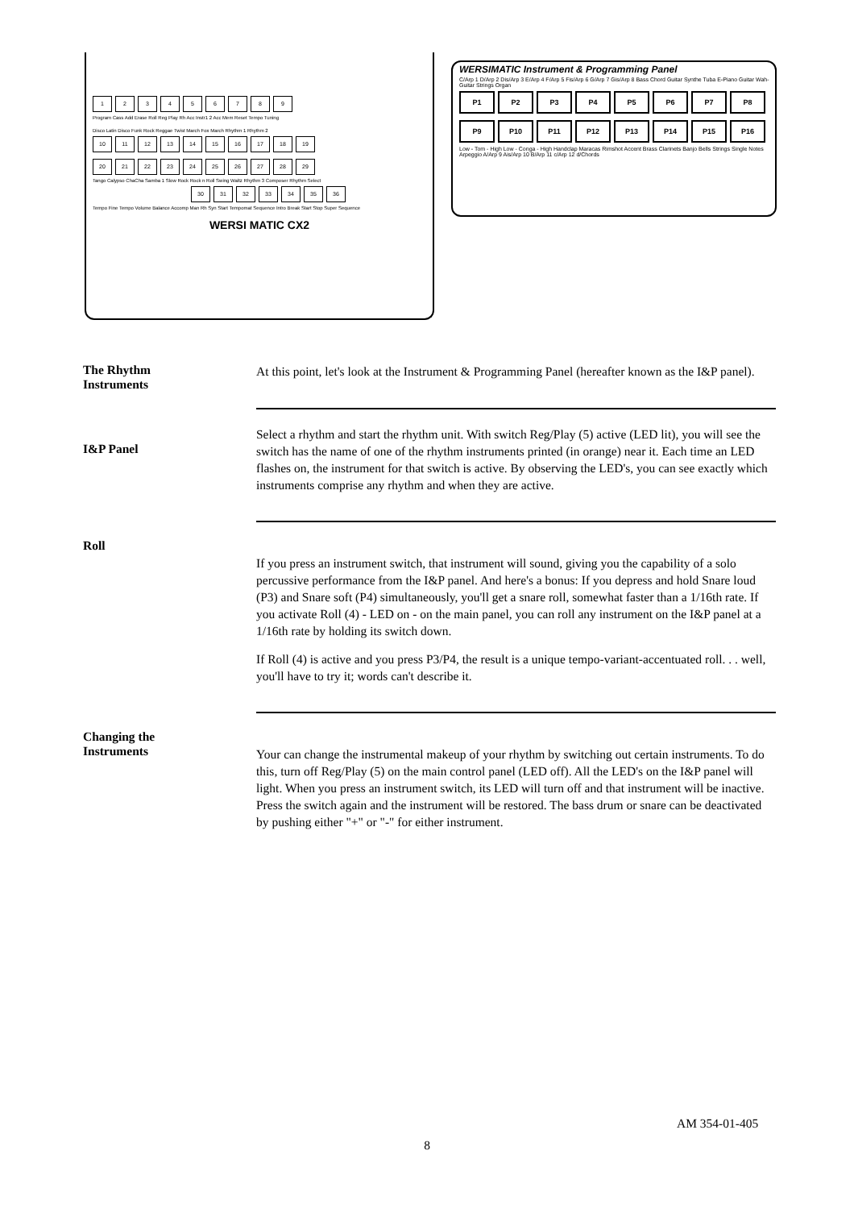1 2 3 4 5 6 7 8 9
Program Cass Add Erase Roll Reg Play Rh Acc Instr1 2 Acc Mem Reset Tempo Tuning
Disco Latin Disco Funk Rock Reggae Twist March Fox March Rhythm 1 Rhythm 2
10 11 12 13 14 15 16 17 18 19
20 21 22 23 24 25 26 27 28 29
Tango Calypso ChaCha Samba 1 Slow Rock Rock n Roll Swing Waltz Rhythm 3 Composer Rhythm Select
30 31 32 33 34 35 36
Tempo Fine Tempo Volume Balance Accomp Man Rh Syn Start Tempomat Sequence Intro Break Start Stop Super Sequence
WERSI MATIC CX2
WERSIMATIC Instrument & Programming Panel
C/Arp 1 D/Arp 2 Dis/Arp 3 E/Arp 4 F/Arp 5 Fis/Arp 6 G/Arp 7 Gis/Arp 8 Bass Chord Guitar Synthe Tuba E-Piano Guitar Wah-Guitar Strings Organ
P1 P2 P3 P4 P5 P6 P7 P8
P9 P10 P11 P12 P13 P14 P15 P16
Low - Tom - High Low - Conga - High Handclap Maracas Rimshot Accent Brass Clarinets Banjo Bells Strings Single Notes Arpeggio A/Arp 9 Ais/Arp 10 B/Arp 11 c/Arp 12 d/Chords
The Rhythm
Instruments
At this point, let's look at the Instrument & Programming Panel (hereafter known as the I&P panel).
I&P Panel
Select a rhythm and start the rhythm unit. With switch Reg/Play (5) active (LED lit), you will see the switch has the name of one of the rhythm instruments printed (in orange) near it. Each time an LED flashes on, the instrument for that switch is active. By observing the LED's, you can see exactly which instruments comprise any rhythm and when they are active.
Roll
If you press an instrument switch, that instrument will sound, giving you the capability of a solo percussive performance from the I&P panel. And here's a bonus: If you depress and hold Snare loud (P3) and Snare soft (P4) simultaneously, you'll get a snare roll, somewhat faster than a 1/16th rate. If you activate Roll (4) - LED on - on the main panel, you can roll any instrument on the I&P panel at a 1/16th rate by holding its switch down.
If Roll (4) is active and you press P3/P4, the result is a unique tempo-variant-accentuated roll. . . well, you'll have to try it; words can't describe it.
Changing the
Instruments
Your can change the instrumental makeup of your rhythm by switching out certain instruments. To do this, turn off Reg/Play (5) on the main control panel (LED off). All the LED's on the I&P panel will light. When you press an instrument switch, its LED will turn off and that instrument will be inactive. Press the switch again and the instrument will be restored. The bass drum or snare can be deactivated by pushing either "+" or "-" for either instrument.
AM 354-01-405
8